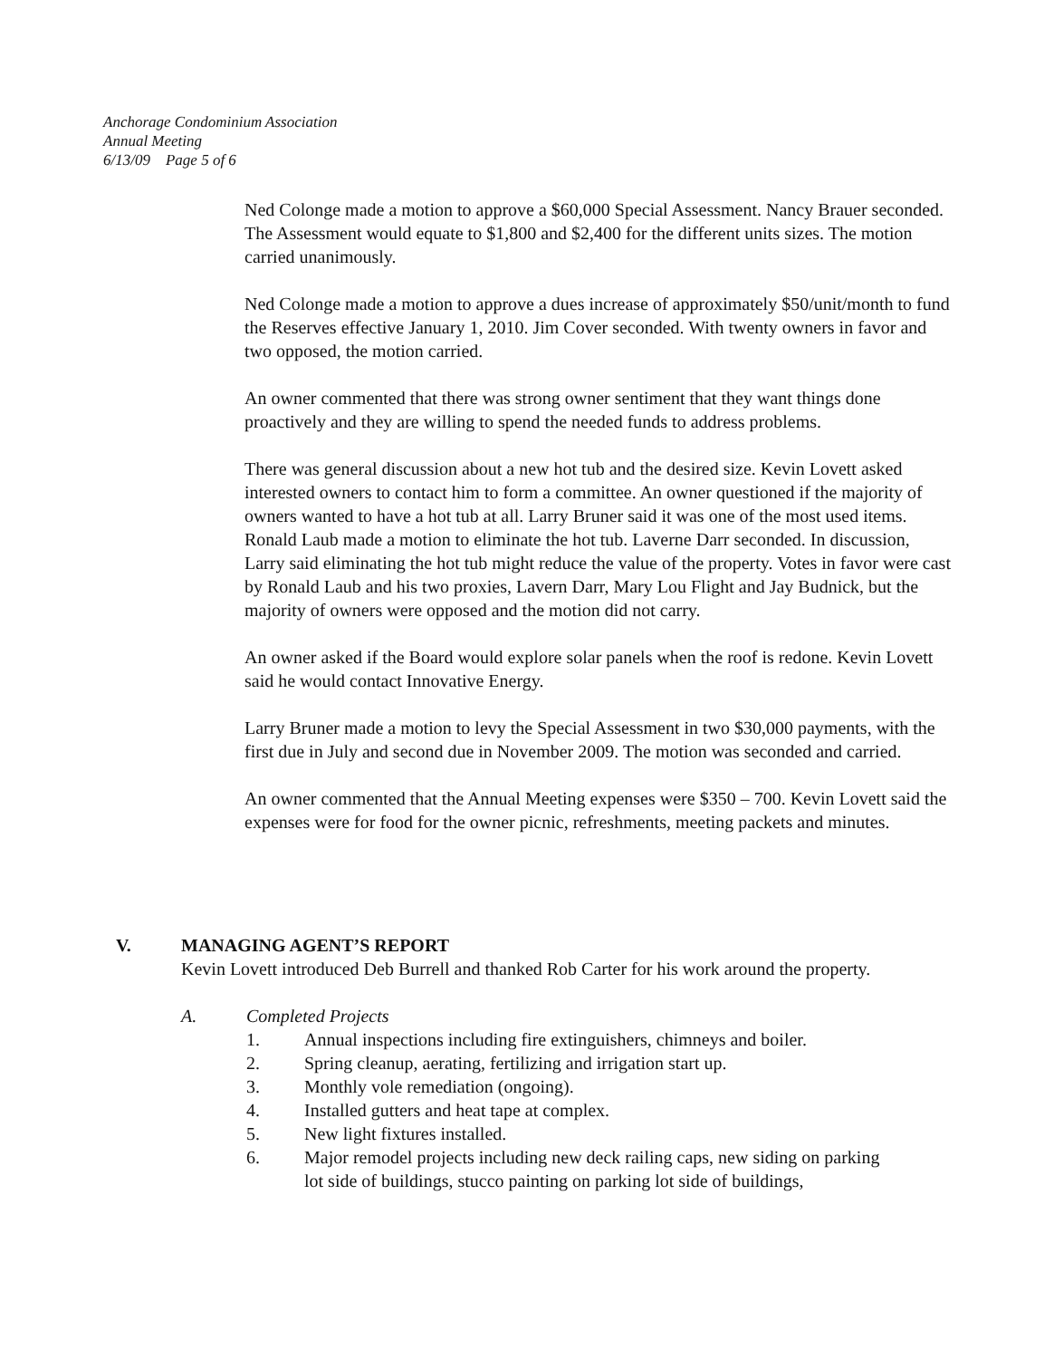Anchorage Condominium Association
Annual Meeting
6/13/09 Page 5 of 6
Ned Colonge made a motion to approve a $60,000 Special Assessment. Nancy Brauer seconded. The Assessment would equate to $1,800 and $2,400 for the different units sizes. The motion carried unanimously.
Ned Colonge made a motion to approve a dues increase of approximately $50/unit/month to fund the Reserves effective January 1, 2010. Jim Cover seconded. With twenty owners in favor and two opposed, the motion carried.
An owner commented that there was strong owner sentiment that they want things done proactively and they are willing to spend the needed funds to address problems.
There was general discussion about a new hot tub and the desired size. Kevin Lovett asked interested owners to contact him to form a committee. An owner questioned if the majority of owners wanted to have a hot tub at all. Larry Bruner said it was one of the most used items. Ronald Laub made a motion to eliminate the hot tub. Laverne Darr seconded. In discussion, Larry said eliminating the hot tub might reduce the value of the property. Votes in favor were cast by Ronald Laub and his two proxies, Lavern Darr, Mary Lou Flight and Jay Budnick, but the majority of owners were opposed and the motion did not carry.
An owner asked if the Board would explore solar panels when the roof is redone. Kevin Lovett said he would contact Innovative Energy.
Larry Bruner made a motion to levy the Special Assessment in two $30,000 payments, with the first due in July and second due in November 2009. The motion was seconded and carried.
An owner commented that the Annual Meeting expenses were $350 – 700. Kevin Lovett said the expenses were for food for the owner picnic, refreshments, meeting packets and minutes.
V. MANAGING AGENT’S REPORT
Kevin Lovett introduced Deb Burrell and thanked Rob Carter for his work around the property.
A. Completed Projects
1. Annual inspections including fire extinguishers, chimneys and boiler.
2. Spring cleanup, aerating, fertilizing and irrigation start up.
3. Monthly vole remediation (ongoing).
4. Installed gutters and heat tape at complex.
5. New light fixtures installed.
6. Major remodel projects including new deck railing caps, new siding on parking lot side of buildings, stucco painting on parking lot side of buildings,